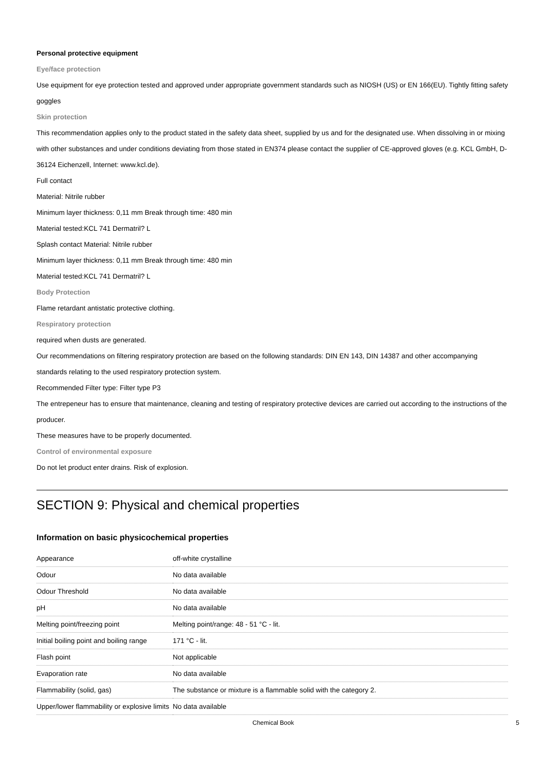Personal protective equipment
Eye/face protection
Use equipment for eye protection tested and approved under appropriate government standards such as NIOSH (US) or EN 166(EU). Tightly fitting safety goggles
Skin protection
This recommendation applies only to the product stated in the safety data sheet, supplied by us and for the designated use. When dissolving in or mixing with other substances and under conditions deviating from those stated in EN374 please contact the supplier of CE-approved gloves (e.g. KCL GmbH, D-36124 Eichenzell, Internet: www.kcl.de).
Full contact
Material: Nitrile rubber
Minimum layer thickness: 0,11 mm Break through time: 480 min
Material tested:KCL 741 Dermatril? L
Splash contact Material: Nitrile rubber
Minimum layer thickness: 0,11 mm Break through time: 480 min
Material tested:KCL 741 Dermatril? L
Body Protection
Flame retardant antistatic protective clothing.
Respiratory protection
required when dusts are generated.
Our recommendations on filtering respiratory protection are based on the following standards: DIN EN 143, DIN 14387 and other accompanying standards relating to the used respiratory protection system.
Recommended Filter type: Filter type P3
The entrepeneur has to ensure that maintenance, cleaning and testing of respiratory protective devices are carried out according to the instructions of the producer.
These measures have to be properly documented.
Control of environmental exposure
Do not let product enter drains. Risk of explosion.
SECTION 9: Physical and chemical properties
Information on basic physicochemical properties
| Appearance | off-white crystalline |
| Odour | No data available |
| Odour Threshold | No data available |
| pH | No data available |
| Melting point/freezing point | Melting point/range: 48 - 51 °C - lit. |
| Initial boiling point and boiling range | 171 °C - lit. |
| Flash point | Not applicable |
| Evaporation rate | No data available |
| Flammability (solid, gas) | The substance or mixture is a flammable solid with the category 2. |
| Upper/lower flammability or explosive limits | No data available |
Chemical Book 5